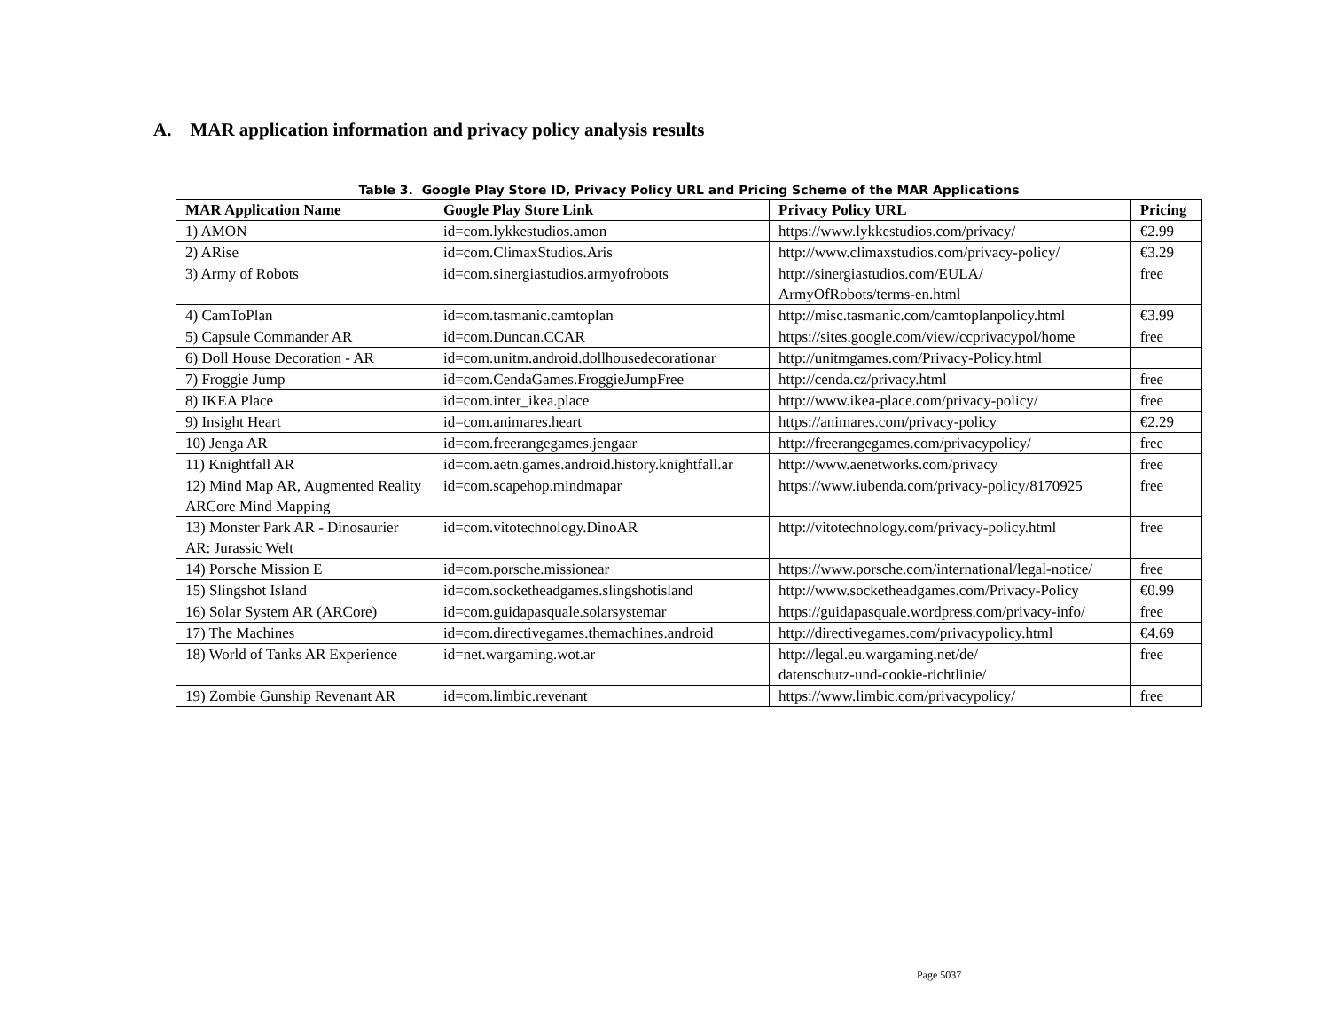A. MAR application information and privacy policy analysis results
Table 3. Google Play Store ID, Privacy Policy URL and Pricing Scheme of the MAR Applications
| MAR Application Name | Google Play Store Link | Privacy Policy URL | Pricing |
| --- | --- | --- | --- |
| 1) AMON | id=com.lykkestudios.amon | https://www.lykkestudios.com/privacy/ | €2.99 |
| 2) ARise | id=com.ClimaxStudios.Aris | http://www.climaxstudios.com/privacy-policy/ | €3.29 |
| 3) Army of Robots | id=com.sinergiastudios.armyofrobots | http://sinergiastudios.com/EULA/ ArmyOfRobots/terms-en.html | free |
| 4) CamToPlan | id=com.tasmanic.camtoplan | http://misc.tasmanic.com/camtoplanpolicy.html | €3.99 |
| 5) Capsule Commander AR | id=com.Duncan.CCAR | https://sites.google.com/view/ccprivacypol/home | free |
| 6) Doll House Decoration - AR | id=com.unitm.android.dollhousedecorationar | http://unitmgames.com/Privacy-Policy.html | |
| 7) Froggie Jump | id=com.CendaGames.FroggieJumpFree | http://cenda.cz/privacy.html | free |
| 8) IKEA Place | id=com.inter_ikea.place | http://www.ikea-place.com/privacy-policy/ | free |
| 9) Insight Heart | id=com.animares.heart | https://animares.com/privacy-policy | €2.29 |
| 10) Jenga AR | id=com.freerangegames.jengaar | http://freerangegames.com/privacypolicy/ | free |
| 11) Knightfall AR | id=com.aetn.games.android.history.knightfall.ar | http://www.aenetworks.com/privacy | free |
| 12) Mind Map AR, Augmented Reality ARCore Mind Mapping | id=com.scapehop.mindmapar | https://www.iubenda.com/privacy-policy/8170925 | free |
| 13) Monster Park AR - Dinosaurier AR: Jurassic Welt | id=com.vitotechnology.DinoAR | http://vitotechnology.com/privacy-policy.html | free |
| 14) Porsche Mission E | id=com.porsche.missionear | https://www.porsche.com/international/legal-notice/ | free |
| 15) Slingshot Island | id=com.socketheadgames.slingshotisland | http://www.socketheadgames.com/Privacy-Policy | €0.99 |
| 16) Solar System AR (ARCore) | id=com.guidapasquale.solarsystemar | https://guidapasquale.wordpress.com/privacy-info/ | free |
| 17) The Machines | id=com.directivegames.themachines.android | http://directivegames.com/privacypolicy.html | €4.69 |
| 18) World of Tanks AR Experience | id=net.wargaming.wot.ar | http://legal.eu.wargaming.net/de/ datenschutz-und-cookie-richtlinie/ | free |
| 19) Zombie Gunship Revenant AR | id=com.limbic.revenant | https://www.limbic.com/privacypolicy/ | free |
Page 5037